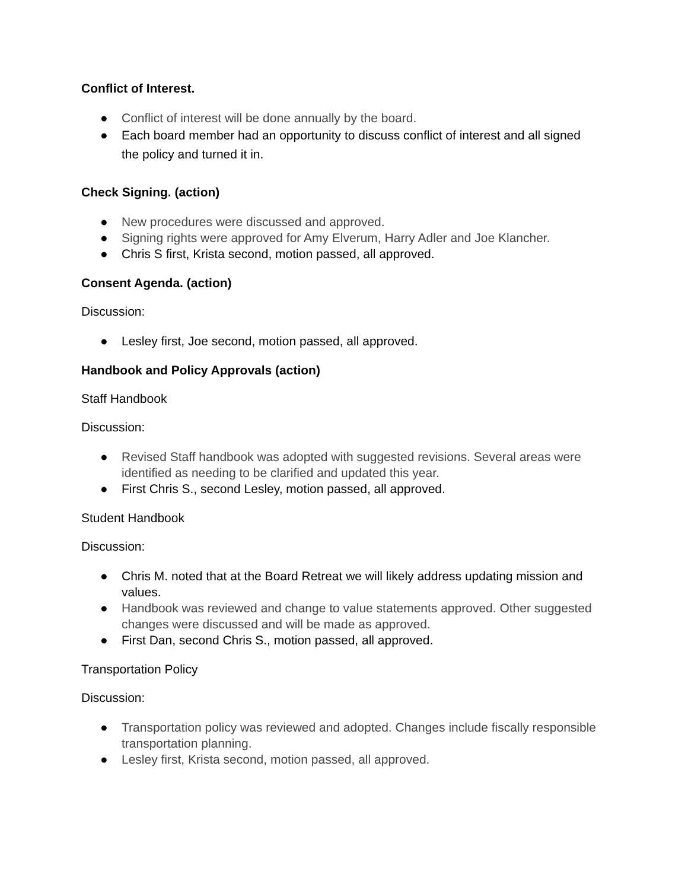Conflict of Interest.
● Conflict of interest will be done annually by the board.
● Each board member had an opportunity to discuss conflict of interest and all signed the policy and turned it in.
Check Signing. (action)
● New procedures were discussed and approved.
● Signing rights were approved for Amy Elverum, Harry Adler and Joe Klancher.
● Chris S first, Krista second, motion passed, all approved.
Consent Agenda. (action)
Discussion:
● Lesley first, Joe second, motion passed, all approved.
Handbook and Policy Approvals (action)
Staff Handbook
Discussion:
● Revised Staff handbook was adopted with suggested revisions. Several areas were identified as needing to be clarified and updated this year.
● First Chris S., second Lesley, motion passed, all approved.
Student Handbook
Discussion:
● Chris M. noted that at the Board Retreat we will likely address updating mission and values.
● Handbook was reviewed and change to value statements approved. Other suggested changes were discussed and will be made as approved.
● First Dan, second Chris S., motion passed, all approved.
Transportation Policy
Discussion:
● Transportation policy was reviewed and adopted. Changes include fiscally responsible transportation planning.
● Lesley first, Krista second, motion passed, all approved.